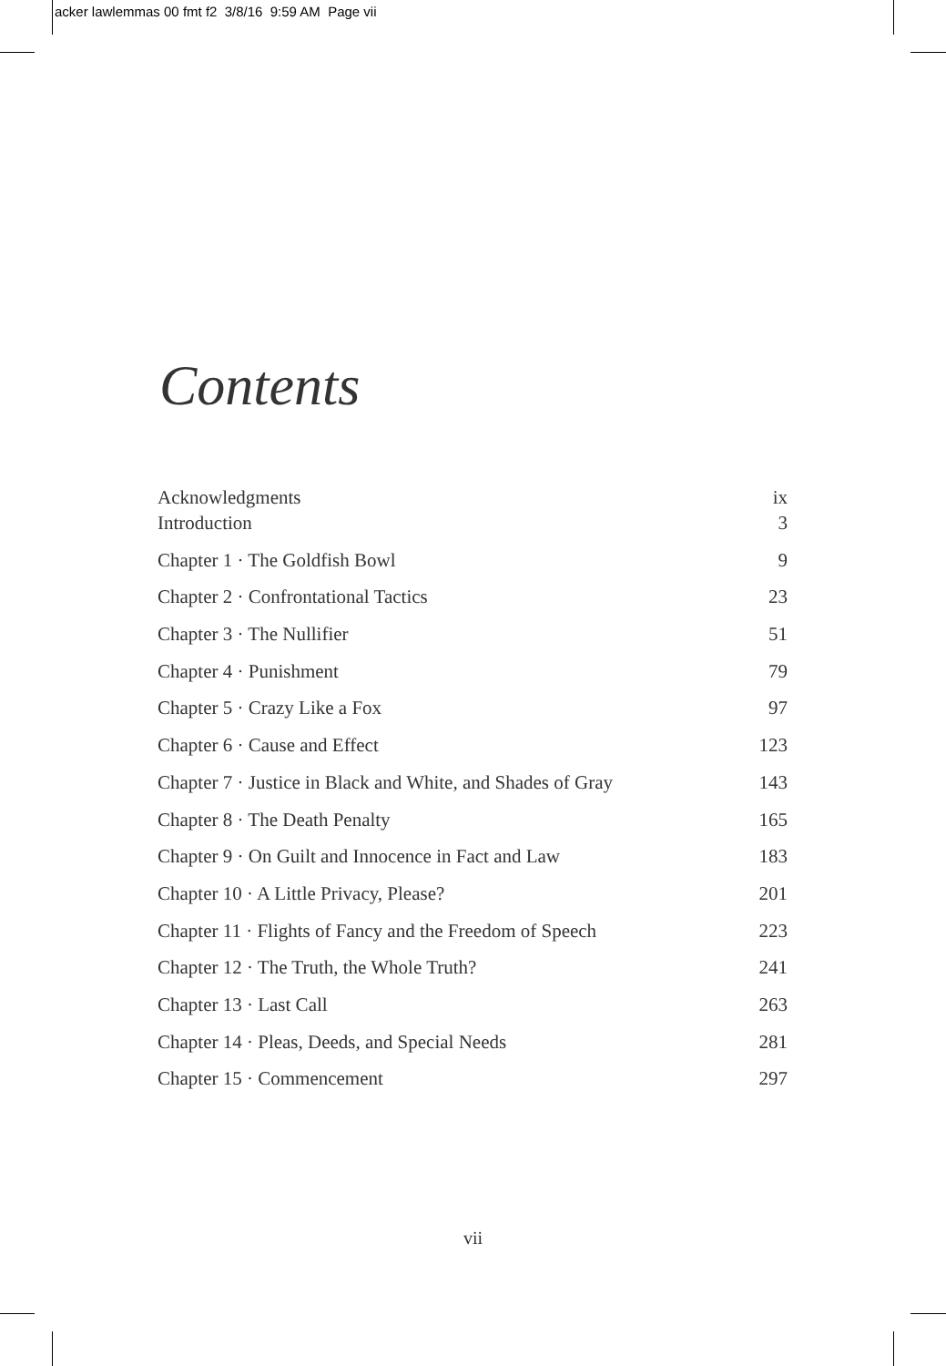acker lawlemmas 00 fmt f2 3/8/16 9:59 AM Page vii
Contents
Acknowledgments ix
Introduction 3
Chapter 1 · The Goldfish Bowl 9
Chapter 2 · Confrontational Tactics 23
Chapter 3 · The Nullifier 51
Chapter 4 · Punishment 79
Chapter 5 · Crazy Like a Fox 97
Chapter 6 · Cause and Effect 123
Chapter 7 · Justice in Black and White, and Shades of Gray 143
Chapter 8 · The Death Penalty 165
Chapter 9 · On Guilt and Innocence in Fact and Law 183
Chapter 10 · A Little Privacy, Please? 201
Chapter 11 · Flights of Fancy and the Freedom of Speech 223
Chapter 12 · The Truth, the Whole Truth? 241
Chapter 13 · Last Call 263
Chapter 14 · Pleas, Deeds, and Special Needs 281
Chapter 15 · Commencement 297
vii